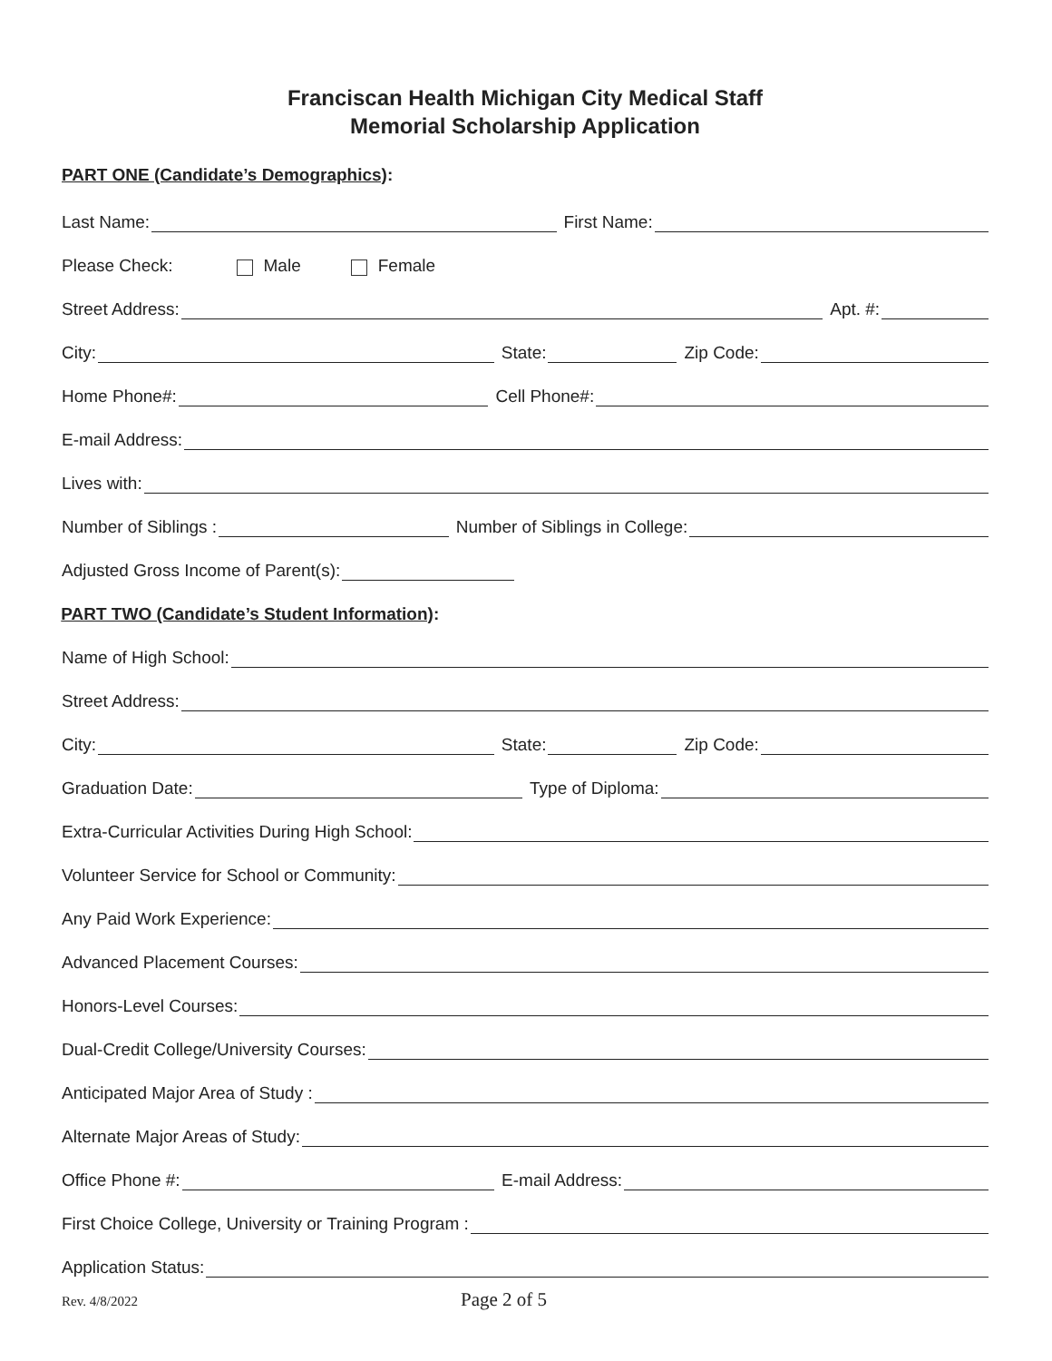Franciscan Health Michigan City Medical Staff
Memorial Scholarship Application
PART ONE (Candidate’s Demographics):
Last Name: First Name:
Please Check: Male Female
Street Address: Apt. #:
City: State: Zip Code:
Home Phone#: Cell Phone#:
E-mail Address:
Lives with:
Number of Siblings : Number of Siblings in College:
Adjusted Gross Income of Parent(s):
PART TWO (Candidate’s Student Information):
Name of High School:
Street Address:
City: State: Zip Code:
Graduation Date: Type of Diploma:
Extra-Curricular Activities During High School:
Volunteer Service for School or Community:
Any Paid Work Experience:
Advanced Placement Courses:
Honors-Level Courses:
Dual-Credit College/University Courses:
Anticipated Major Area of Study :
Alternate Major Areas of Study:
Office Phone #: E-mail Address:
First Choice College, University or Training Program :
Application Status:
Rev. 4/8/2022 Page 2 of 5